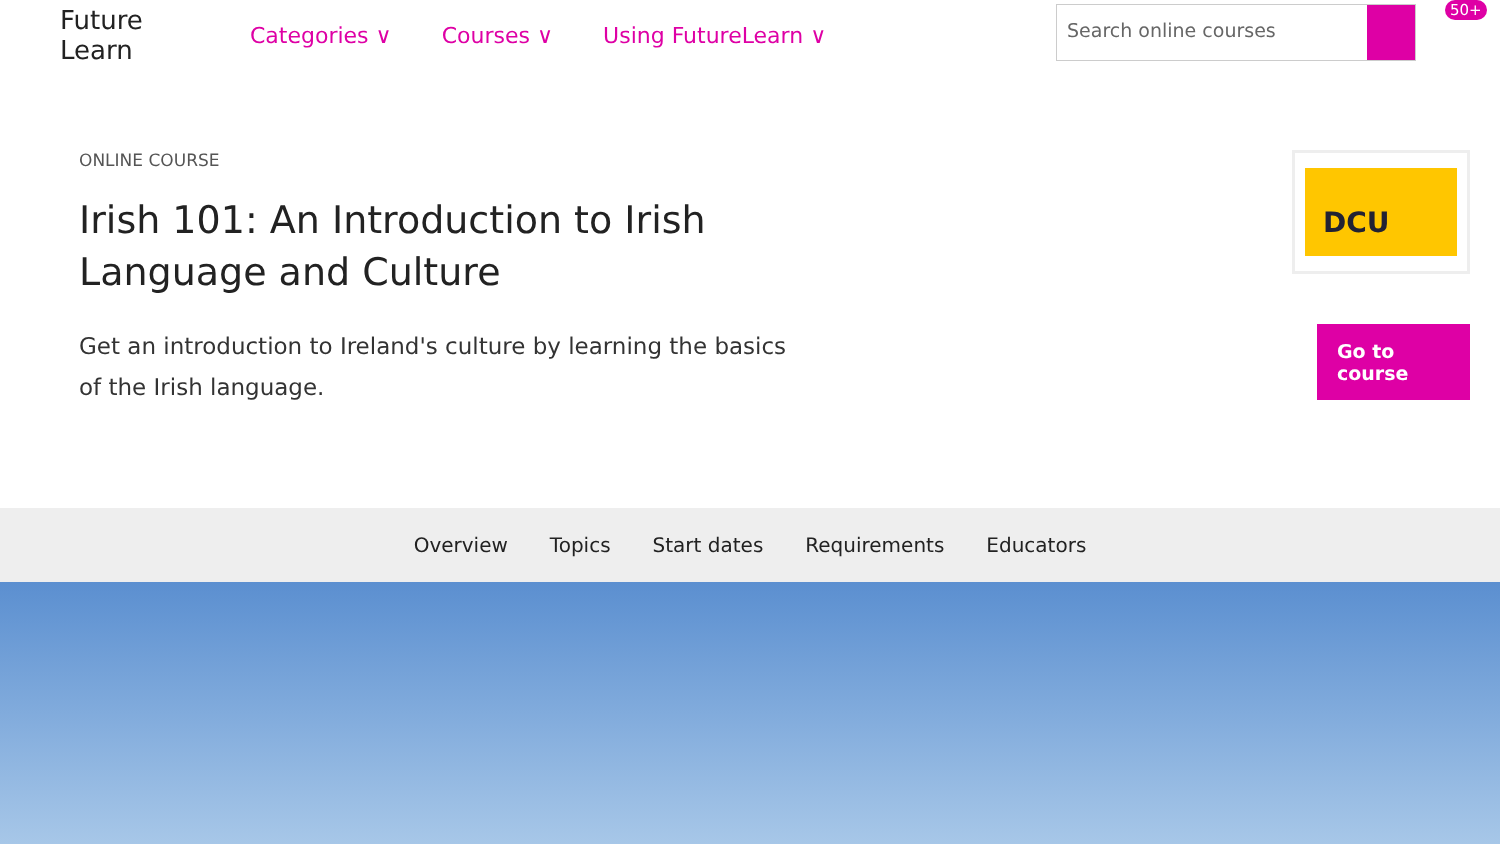Future
Learn
Categories ∨ Courses ∨ Using FutureLearn ∨
Search online courses 50+
ONLINE COURSE
Irish 101: An Introduction to Irish Language and Culture
Get an introduction to Ireland's culture by learning the basics of the Irish language.
DCU
Go to course
Overview Topics Start dates Requirements Educators